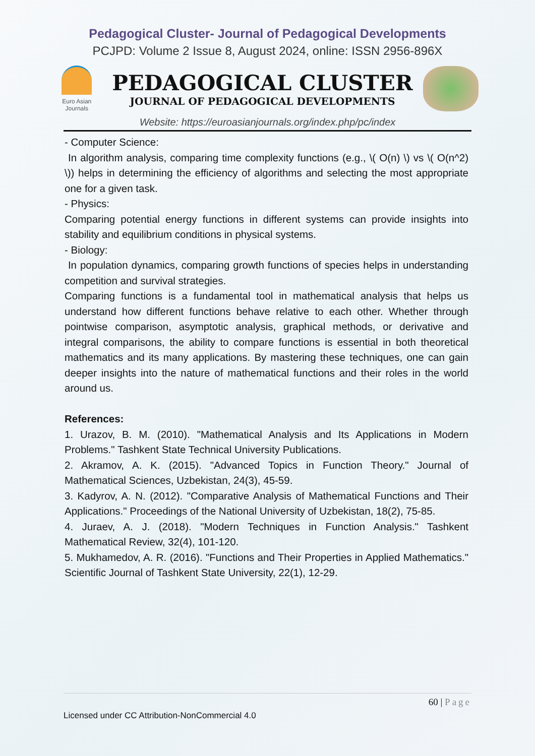Pedagogical Cluster- Journal of Pedagogical Developments
PCJPD: Volume 2 Issue 8, August 2024, online: ISSN 2956-896X
Euro Asian Journals
PEDAGOGICAL CLUSTER
JOURNAL OF PEDAGOGICAL DEVELOPMENTS
Website: https://euroasianjournals.org/index.php/pc/index
- Computer Science:
In algorithm analysis, comparing time complexity functions (e.g., \( O(n) \) vs \( O(n^2) \)) helps in determining the efficiency of algorithms and selecting the most appropriate one for a given task.
- Physics:
Comparing potential energy functions in different systems can provide insights into stability and equilibrium conditions in physical systems.
- Biology:
In population dynamics, comparing growth functions of species helps in understanding competition and survival strategies.
Comparing functions is a fundamental tool in mathematical analysis that helps us understand how different functions behave relative to each other. Whether through pointwise comparison, asymptotic analysis, graphical methods, or derivative and integral comparisons, the ability to compare functions is essential in both theoretical mathematics and its many applications. By mastering these techniques, one can gain deeper insights into the nature of mathematical functions and their roles in the world around us.
References:
1. Urazov, B. M. (2010). "Mathematical Analysis and Its Applications in Modern Problems." Tashkent State Technical University Publications.
2. Akramov, A. K. (2015). "Advanced Topics in Function Theory." Journal of Mathematical Sciences, Uzbekistan, 24(3), 45-59.
3. Kadyrov, A. N. (2012). "Comparative Analysis of Mathematical Functions and Their Applications." Proceedings of the National University of Uzbekistan, 18(2), 75-85.
4. Juraev, A. J. (2018). "Modern Techniques in Function Analysis." Tashkent Mathematical Review, 32(4), 101-120.
5. Mukhamedov, A. R. (2016). "Functions and Their Properties in Applied Mathematics." Scientific Journal of Tashkent State University, 22(1), 12-29.
60 | Page
Licensed under CC Attribution-NonCommercial 4.0